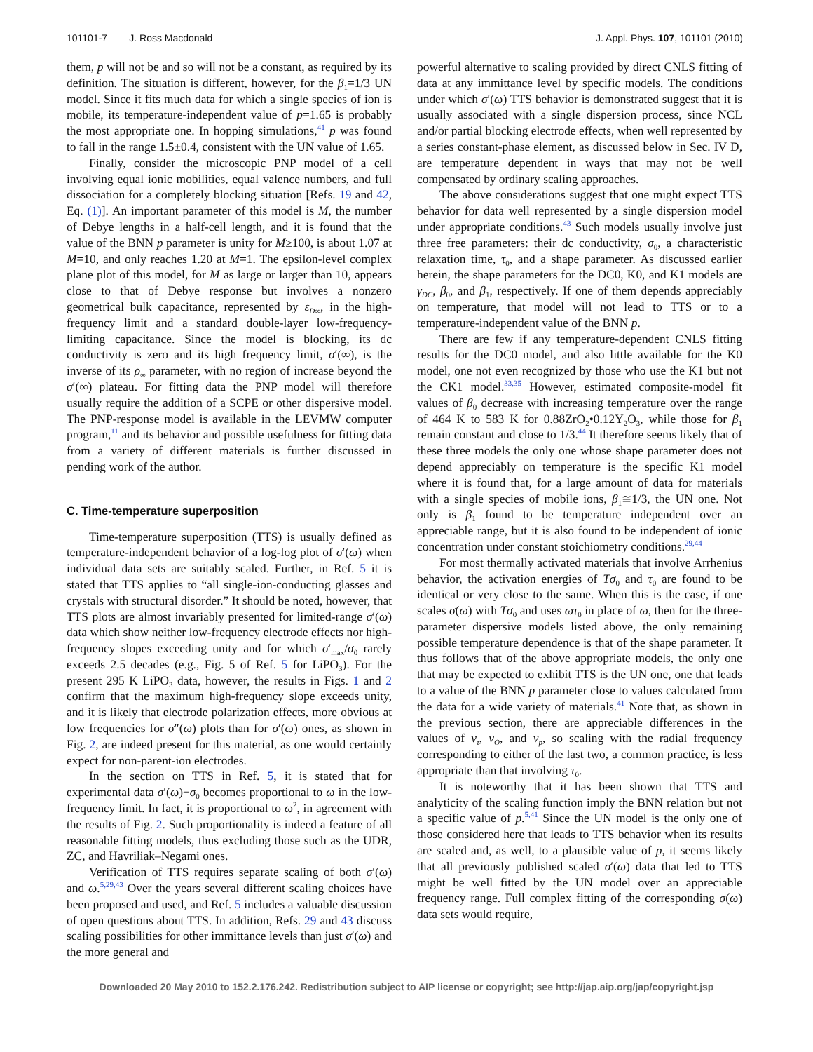101101-7 J. Ross Macdonald J. Appl. Phys. 107, 101101 (2010)
them, p will not be and so will not be a constant, as required by its definition. The situation is different, however, for the β<sub>1</sub>=1/3 UN model. Since it fits much data for which a single species of ion is mobile, its temperature-independent value of p=1.65 is probably the most appropriate one. In hopping simulations,<sup>41</sup> p was found to fall in the range 1.5±0.4, consistent with the UN value of 1.65.
Finally, consider the microscopic PNP model of a cell involving equal ionic mobilities, equal valence numbers, and full dissociation for a completely blocking situation [Refs. 19 and 42, Eq. (1)]. An important parameter of this model is M, the number of Debye lengths in a half-cell length, and it is found that the value of the BNN p parameter is unity for M≥100, is about 1.07 at M=10, and only reaches 1.20 at M=1. The epsilon-level complex plane plot of this model, for M as large or larger than 10, appears close to that of Debye response but involves a nonzero geometrical bulk capacitance, represented by ε<sub>D∞</sub>, in the high-frequency limit and a standard double-layer low-frequency-limiting capacitance. Since the model is blocking, its dc conductivity is zero and its high frequency limit, σ′(∞), is the inverse of its ρ<sub>∞</sub> parameter, with no region of increase beyond the σ′(∞) plateau. For fitting data the PNP model will therefore usually require the addition of a SCPE or other dispersive model. The PNP-response model is available in the LEVMW computer program,<sup>11</sup> and its behavior and possible usefulness for fitting data from a variety of different materials is further discussed in pending work of the author.
C. Time-temperature superposition
Time-temperature superposition (TTS) is usually defined as temperature-independent behavior of a log-log plot of σ′(ω) when individual data sets are suitably scaled. Further, in Ref. 5 it is stated that TTS applies to “all single-ion-conducting glasses and crystals with structural disorder.” It should be noted, however, that TTS plots are almost invariably presented for limited-range σ′(ω) data which show neither low-frequency electrode effects nor high-frequency slopes exceeding unity and for which σ′<sub>max</sub>/σ<sub>0</sub> rarely exceeds 2.5 decades (e.g., Fig. 5 of Ref. 5 for LiPO<sub>3</sub>). For the present 295 K LiPO<sub>3</sub> data, however, the results in Figs. 1 and 2 confirm that the maximum high-frequency slope exceeds unity, and it is likely that electrode polarization effects, more obvious at low frequencies for σ″(ω) plots than for σ′(ω) ones, as shown in Fig. 2, are indeed present for this material, as one would certainly expect for non-parent-ion electrodes.
In the section on TTS in Ref. 5, it is stated that for experimental data σ′(ω)−σ<sub>0</sub> becomes proportional to ω in the low-frequency limit. In fact, it is proportional to ω<sup>2</sup>, in agreement with the results of Fig. 2. Such proportionality is indeed a feature of all reasonable fitting models, thus excluding those such as the UDR, ZC, and Havriliak–Negami ones.
Verification of TTS requires separate scaling of both σ′(ω) and ω.<sup>5,29,43</sup> Over the years several different scaling choices have been proposed and used, and Ref. 5 includes a valuable discussion of open questions about TTS. In addition, Refs. 29 and 43 discuss scaling possibilities for other immittance levels than just σ′(ω) and the more general and
powerful alternative to scaling provided by direct CNLS fitting of data at any immittance level by specific models. The conditions under which σ′(ω) TTS behavior is demonstrated suggest that it is usually associated with a single dispersion process, since NCL and/or partial blocking electrode effects, when well represented by a series constant-phase element, as discussed below in Sec. IV D, are temperature dependent in ways that may not be well compensated by ordinary scaling approaches.
The above considerations suggest that one might expect TTS behavior for data well represented by a single dispersion model under appropriate conditions.<sup>43</sup> Such models usually involve just three free parameters: their dc conductivity, σ<sub>0</sub>, a characteristic relaxation time, τ<sub>0</sub>, and a shape parameter. As discussed earlier herein, the shape parameters for the DC0, K0, and K1 models are γ<sub>DC</sub>, β<sub>0</sub>, and β<sub>1</sub>, respectively. If one of them depends appreciably on temperature, that model will not lead to TTS or to a temperature-independent value of the BNN p.
There are few if any temperature-dependent CNLS fitting results for the DC0 model, and also little available for the K0 model, one not even recognized by those who use the K1 but not the CK1 model.<sup>33,35</sup> However, estimated composite-model fit values of β<sub>0</sub> decrease with increasing temperature over the range of 464 K to 583 K for 0.88ZrO<sub>2</sub>•0.12Y<sub>2</sub>O<sub>3</sub>, while those for β<sub>1</sub> remain constant and close to 1/3.<sup>44</sup> It therefore seems likely that of these three models the only one whose shape parameter does not depend appreciably on temperature is the specific K1 model where it is found that, for a large amount of data for materials with a single species of mobile ions, β<sub>1</sub>≅1/3, the UN one. Not only is β<sub>1</sub> found to be temperature independent over an appreciable range, but it is also found to be independent of ionic concentration under constant stoichiometry conditions.<sup>29,44</sup>
For most thermally activated materials that involve Arrhenius behavior, the activation energies of Tσ<sub>0</sub> and τ<sub>0</sub> are found to be identical or very close to the same. When this is the case, if one scales σ(ω) with Tσ<sub>0</sub> and uses ωτ<sub>0</sub> in place of ω, then for the three-parameter dispersive models listed above, the only remaining possible temperature dependence is that of the shape parameter. It thus follows that of the above appropriate models, the only one that may be expected to exhibit TTS is the UN one, one that leads to a value of the BNN p parameter close to values calculated from the data for a wide variety of materials.<sup>41</sup> Note that, as shown in the previous section, there are appreciable differences in the values of ν<sub>τ</sub>, ν<sub>O</sub>, and ν<sub>p</sub>, so scaling with the radial frequency corresponding to either of the last two, a common practice, is less appropriate than that involving τ<sub>0</sub>.
It is noteworthy that it has been shown that TTS and analyticity of the scaling function imply the BNN relation but not a specific value of p.<sup>5,41</sup> Since the UN model is the only one of those considered here that leads to TTS behavior when its results are scaled and, as well, to a plausible value of p, it seems likely that all previously published scaled σ′(ω) data that led to TTS might be well fitted by the UN model over an appreciable frequency range. Full complex fitting of the corresponding σ(ω) data sets would require,
Downloaded 20 May 2010 to 152.2.176.242. Redistribution subject to AIP license or copyright; see http://jap.aip.org/jap/copyright.jsp